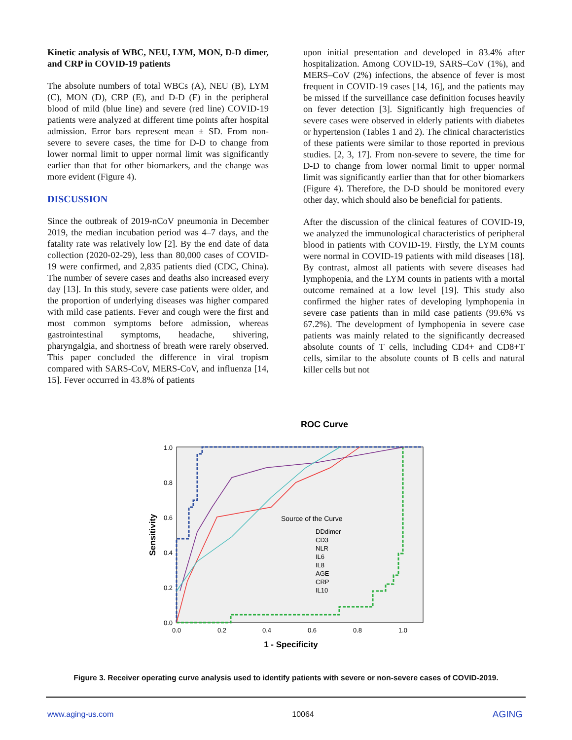Kinetic analysis of WBC, NEU, LYM, MON, D-D dimer, and CRP in COVID-19 patients
The absolute numbers of total WBCs (A), NEU (B), LYM (C), MON (D), CRP (E), and D-D (F) in the peripheral blood of mild (blue line) and severe (red line) COVID-19 patients were analyzed at different time points after hospital admission. Error bars represent mean ± SD. From non-severe to severe cases, the time for D-D to change from lower normal limit to upper normal limit was significantly earlier than that for other biomarkers, and the change was more evident (Figure 4).
DISCUSSION
Since the outbreak of 2019-nCoV pneumonia in December 2019, the median incubation period was 4–7 days, and the fatality rate was relatively low [2]. By the end date of data collection (2020-02-29), less than 80,000 cases of COVID-19 were confirmed, and 2,835 patients died (CDC, China). The number of severe cases and deaths also increased every day [13]. In this study, severe case patients were older, and the proportion of underlying diseases was higher compared with mild case patients. Fever and cough were the first and most common symptoms before admission, whereas gastrointestinal symptoms, headache, shivering, pharyngalgia, and shortness of breath were rarely observed. This paper concluded the difference in viral tropism compared with SARS-CoV, MERS-CoV, and influenza [14, 15]. Fever occurred in 43.8% of patients
upon initial presentation and developed in 83.4% after hospitalization. Among COVID-19, SARS–CoV (1%), and MERS–CoV (2%) infections, the absence of fever is most frequent in COVID-19 cases [14, 16], and the patients may be missed if the surveillance case definition focuses heavily on fever detection [3]. Significantly high frequencies of severe cases were observed in elderly patients with diabetes or hypertension (Tables 1 and 2). The clinical characteristics of these patients were similar to those reported in previous studies. [2, 3, 17]. From non-severe to severe, the time for D-D to change from lower normal limit to upper normal limit was significantly earlier than that for other biomarkers (Figure 4). Therefore, the D-D should be monitored every other day, which should also be beneficial for patients.
After the discussion of the clinical features of COVID-19, we analyzed the immunological characteristics of peripheral blood in patients with COVID-19. Firstly, the LYM counts were normal in COVID-19 patients with mild diseases [18]. By contrast, almost all patients with severe diseases had lymphopenia, and the LYM counts in patients with a mortal outcome remained at a low level [19]. This study also confirmed the higher rates of developing lymphopenia in severe case patients than in mild case patients (99.6% vs 67.2%). The development of lymphopenia in severe case patients was mainly related to the significantly decreased absolute counts of T cells, including CD4+ and CD8+T cells, similar to the absolute counts of B cells and natural killer cells but not
ROC Curve
1.0
0.8
0.6
0.4
0.2
0.0
0.0
0.2
0.4
0.6
0.8
1.0
1 - Specificity
Sensitivity
Source of the Curve
DDdimer
CD3
NLR
IL6
IL8
AGE
CRP
IL10
Figure 3. Receiver operating curve analysis used to identify patients with severe or non-severe cases of COVID-2019.
www.aging-us.com 10064 AGING